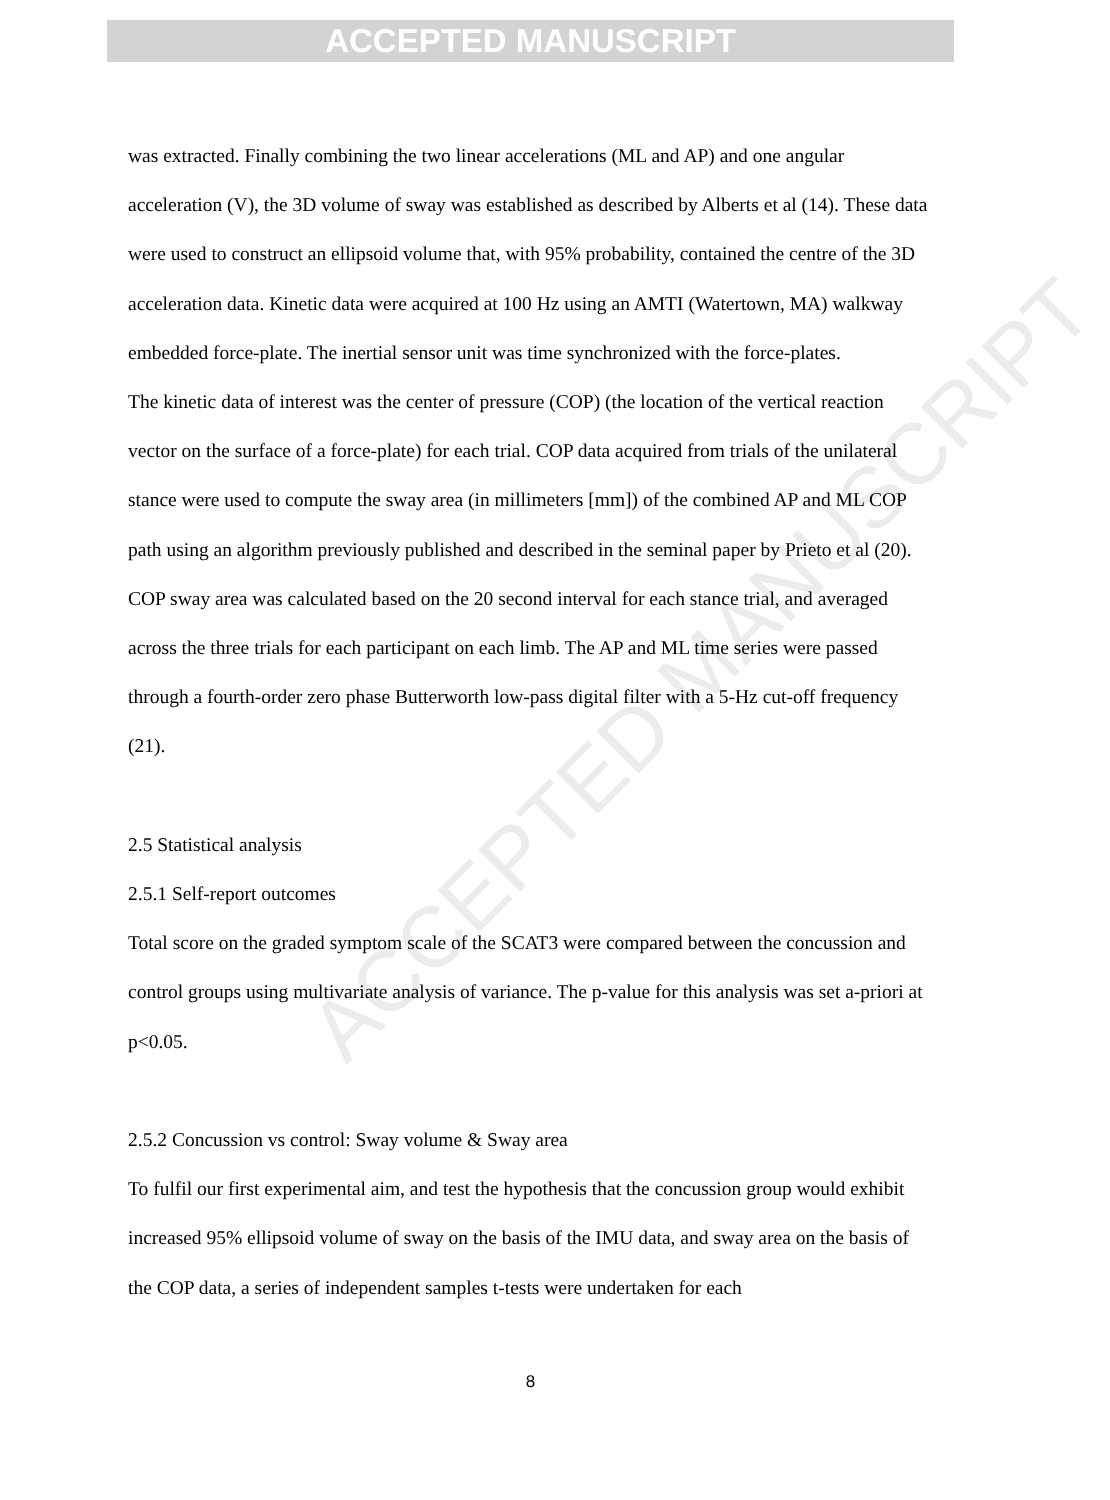ACCEPTED MANUSCRIPT
ACCEPTED MANUSCRIPT
was extracted. Finally combining the two linear accelerations (ML and AP) and one angular acceleration (V), the 3D volume of sway was established as described by Alberts et al (14). These data were used to construct an ellipsoid volume that, with 95% probability, contained the centre of the 3D acceleration data. Kinetic data were acquired at 100 Hz using an AMTI (Watertown, MA) walkway embedded force-plate. The inertial sensor unit was time synchronized with the force-plates.
The kinetic data of interest was the center of pressure (COP) (the location of the vertical reaction vector on the surface of a force-plate) for each trial. COP data acquired from trials of the unilateral stance were used to compute the sway area (in millimeters [mm]) of the combined AP and ML COP path using an algorithm previously published and described in the seminal paper by Prieto et al (20). COP sway area was calculated based on the 20 second interval for each stance trial, and averaged across the three trials for each participant on each limb. The AP and ML time series were passed through a fourth-order zero phase Butterworth low-pass digital filter with a 5-Hz cut-off frequency (21).
2.5 Statistical analysis
2.5.1 Self-report outcomes
Total score on the graded symptom scale of the SCAT3 were compared between the concussion and control groups using multivariate analysis of variance. The p-value for this analysis was set a-priori at p<0.05.
2.5.2 Concussion vs control: Sway volume & Sway area
To fulfil our first experimental aim, and test the hypothesis that the concussion group would exhibit increased 95% ellipsoid volume of sway on the basis of the IMU data, and sway area on the basis of the COP data, a series of independent samples t-tests were undertaken for each
8